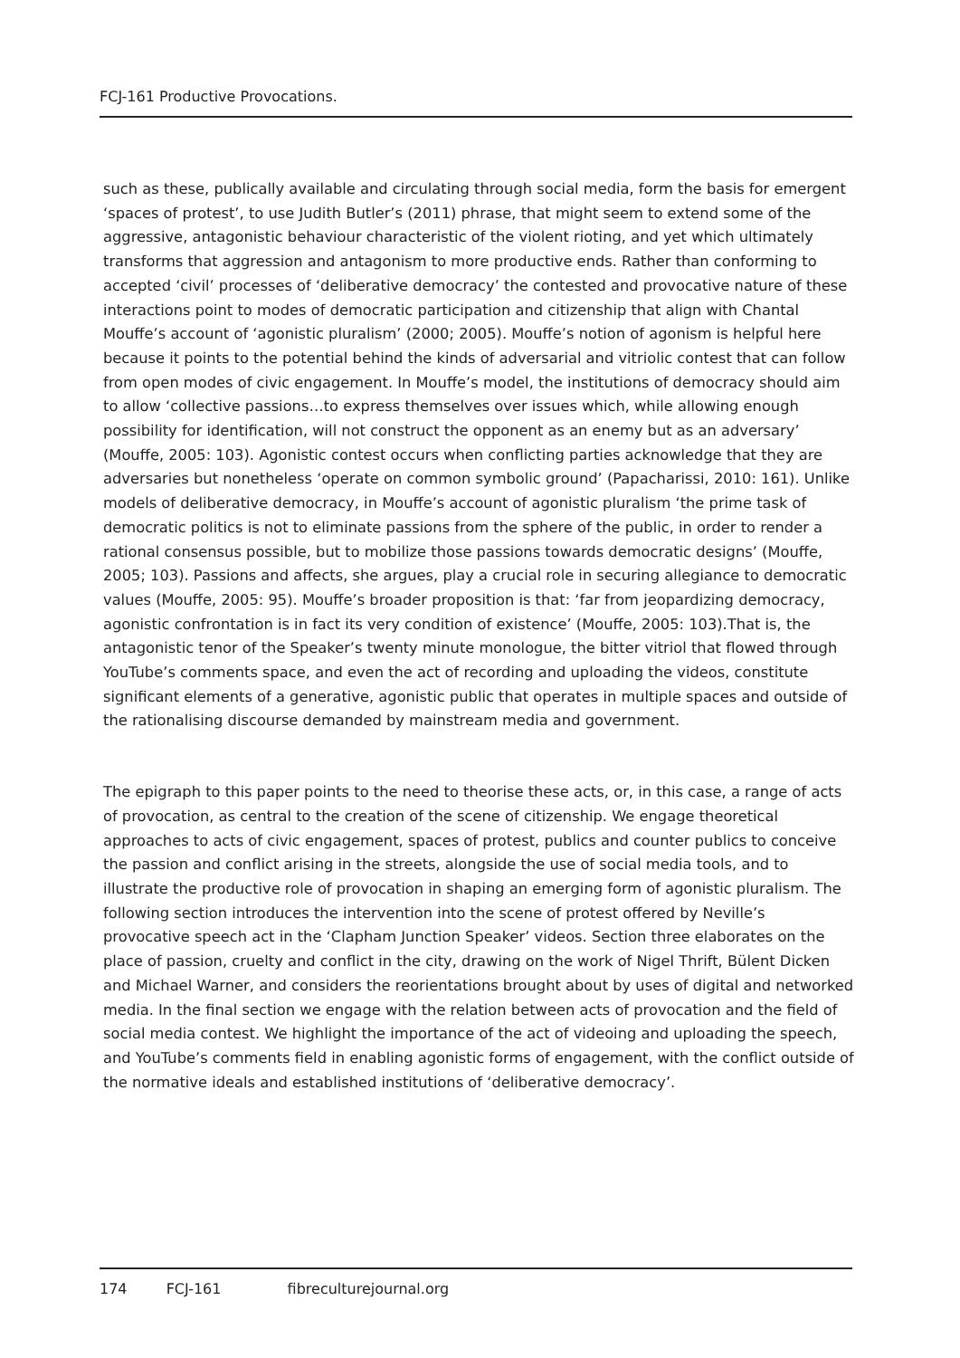FCJ-161 Productive Provocations.
such as these, publically available and circulating through social media, form the basis for emergent ‘spaces of protest’, to use Judith Butler’s (2011) phrase, that might seem to extend some of the aggressive, antagonistic behaviour characteristic of the violent rioting, and yet which ultimately transforms that aggression and antagonism to more productive ends. Rather than conforming to accepted ‘civil’ processes of ‘deliberative democracy’ the contested and provocative nature of these interactions point to modes of democratic participation and citizenship that align with Chantal Mouffe’s account of ‘agonistic pluralism’ (2000; 2005). Mouffe’s notion of agonism is helpful here because it points to the potential behind the kinds of adversarial and vitriolic contest that can follow from open modes of civic engagement. In Mouffe’s model, the institutions of democracy should aim to allow ‘collective passions…to express themselves over issues which, while allowing enough possibility for identification, will not construct the opponent as an enemy but as an adversary’ (Mouffe, 2005: 103). Agonistic contest occurs when conflicting parties acknowledge that they are adversaries but nonetheless ‘operate on common symbolic ground’ (Papacharissi, 2010: 161). Unlike models of deliberative democracy, in Mouffe’s account of agonistic pluralism ‘the prime task of democratic politics is not to eliminate passions from the sphere of the public, in order to render a rational consensus possible, but to mobilize those passions towards democratic designs’ (Mouffe, 2005; 103). Passions and affects, she argues, play a crucial role in securing allegiance to democratic values (Mouffe, 2005: 95). Mouffe’s broader proposition is that: ‘far from jeopardizing democracy, agonistic confrontation is in fact its very condition of existence’ (Mouffe, 2005: 103).That is, the antagonistic tenor of the Speaker’s twenty minute monologue, the bitter vitriol that flowed through YouTube’s comments space, and even the act of recording and uploading the videos, constitute significant elements of a generative, agonistic public that operates in multiple spaces and outside of the rationalising discourse demanded by mainstream media and government.
The epigraph to this paper points to the need to theorise these acts, or, in this case, a range of acts of provocation, as central to the creation of the scene of citizenship. We engage theoretical approaches to acts of civic engagement, spaces of protest, publics and counter publics to conceive the passion and conflict arising in the streets, alongside the use of social media tools, and to illustrate the productive role of provocation in shaping an emerging form of agonistic pluralism. The following section introduces the intervention into the scene of protest offered by Neville’s provocative speech act in the ‘Clapham Junction Speaker’ videos. Section three elaborates on the place of passion, cruelty and conflict in the city, drawing on the work of Nigel Thrift, Bülent Dicken and Michael Warner, and considers the reorientations brought about by uses of digital and networked media. In the final section we engage with the relation between acts of provocation and the field of social media contest. We highlight the importance of the act of videoing and uploading the speech, and YouTube’s comments field in enabling agonistic forms of engagement, with the conflict outside of the normative ideals and established institutions of ‘deliberative democracy’.
174 FCJ-161 fibreculturejournal.org